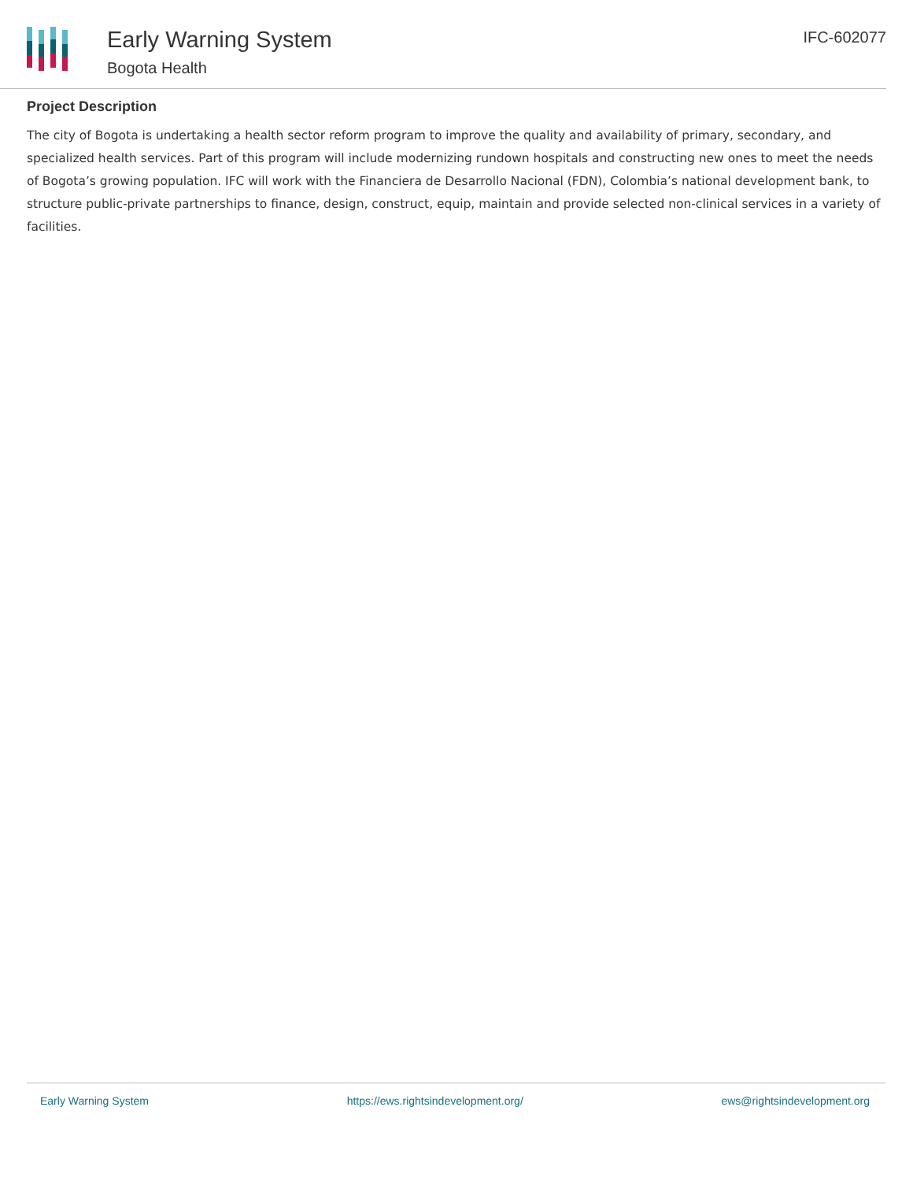Early Warning System
Bogota Health
IFC-602077
Project Description
The city of Bogota is undertaking a health sector reform program to improve the quality and availability of primary, secondary, and specialized health services. Part of this program will include modernizing rundown hospitals and constructing new ones to meet the needs of Bogota’s growing population. IFC will work with the Financiera de Desarrollo Nacional (FDN), Colombia’s national development bank, to structure public-private partnerships to finance, design, construct, equip, maintain and provide selected non-clinical services in a variety of facilities.
Early Warning System https://ews.rightsindevelopment.org/ ews@rightsindevelopment.org